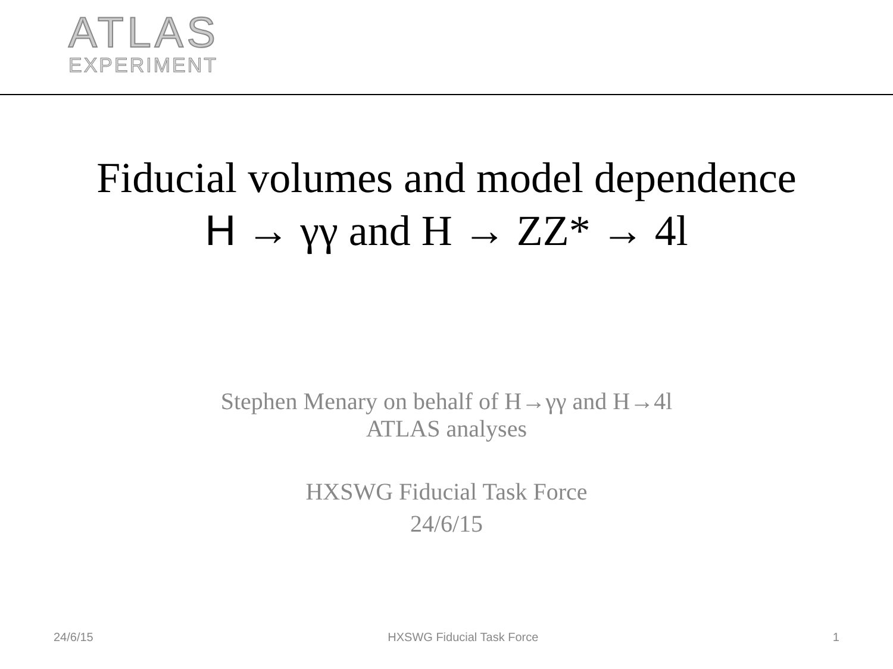ATLAS
EXPERIMENT
Fiducial volumes and model dependence
H → γγ and H → ZZ* → 4l
Stephen Menary on behalf of H→γγ and H→4l
ATLAS analyses
HXSWG Fiducial Task Force
24/6/15
24/6/15 HXSWG Fiducial Task Force 1